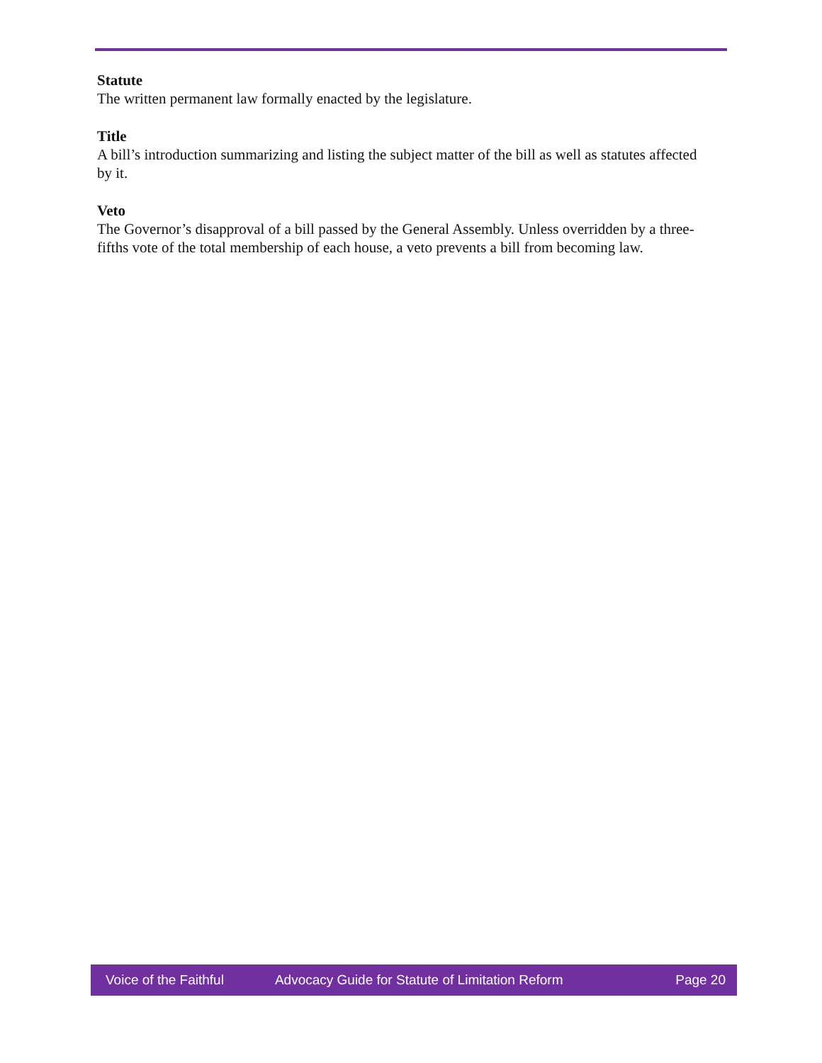Statute
The written permanent law formally enacted by the legislature.
Title
A bill’s introduction summarizing and listing the subject matter of the bill as well as statutes affected by it.
Veto
The Governor’s disapproval of a bill passed by the General Assembly. Unless overridden by a three-fifths vote of the total membership of each house, a veto prevents a bill from becoming law.
Voice of the Faithful Advocacy Guide for Statute of Limitation Reform Page 20